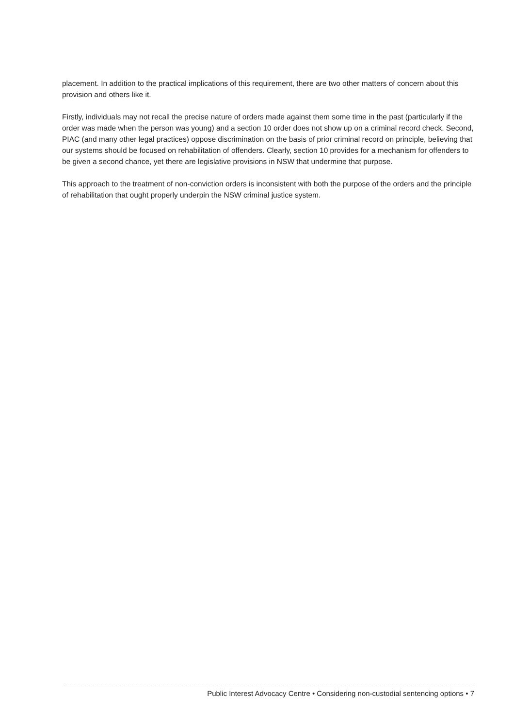placement. In addition to the practical implications of this requirement, there are two other matters of concern about this provision and others like it.
Firstly, individuals may not recall the precise nature of orders made against them some time in the past (particularly if the order was made when the person was young) and a section 10 order does not show up on a criminal record check. Second, PIAC (and many other legal practices) oppose discrimination on the basis of prior criminal record on principle, believing that our systems should be focused on rehabilitation of offenders. Clearly, section 10 provides for a mechanism for offenders to be given a second chance, yet there are legislative provisions in NSW that undermine that purpose.
This approach to the treatment of non-conviction orders is inconsistent with both the purpose of the orders and the principle of rehabilitation that ought properly underpin the NSW criminal justice system.
Public Interest Advocacy Centre • Considering non-custodial sentencing options • 7